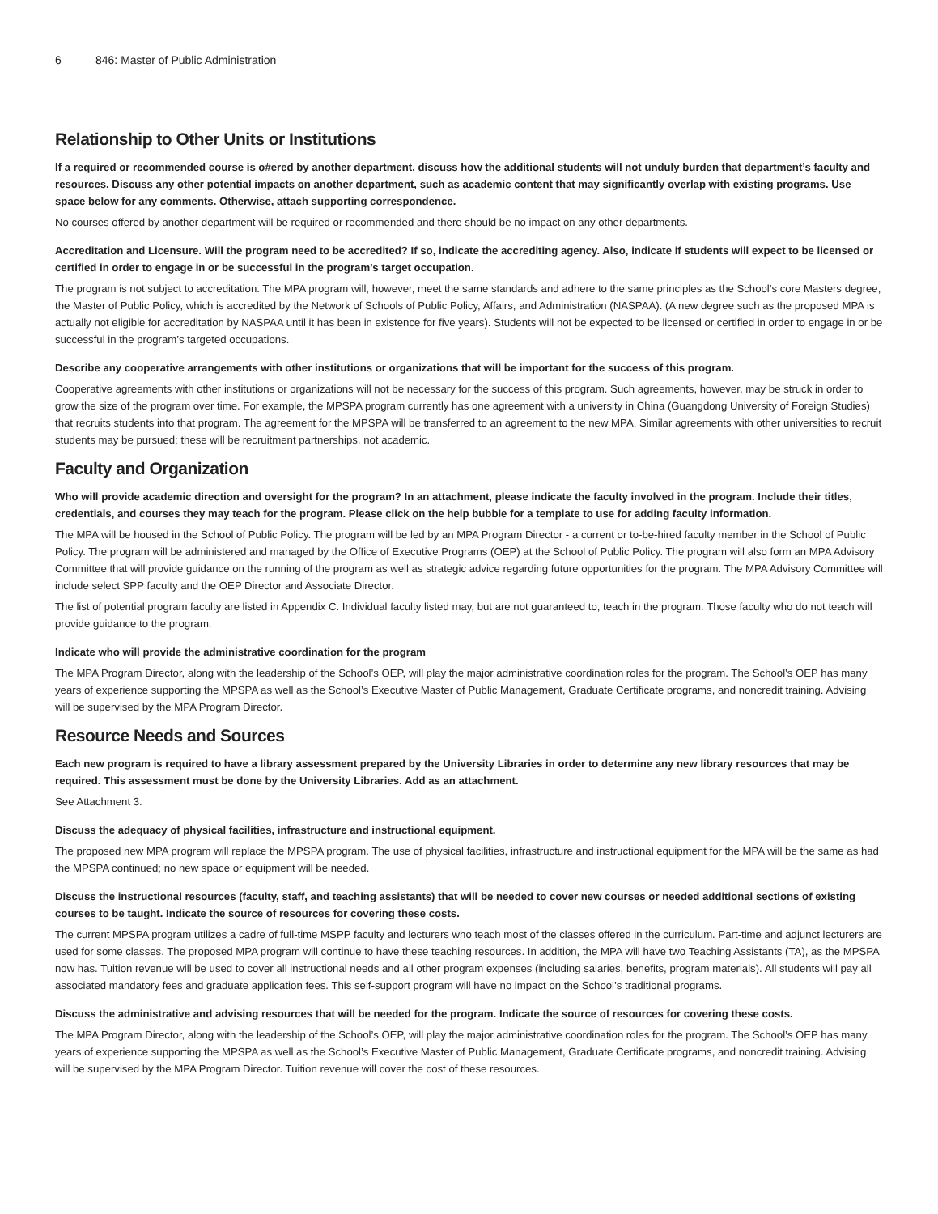6 846: Master of Public Administration
Relationship to Other Units or Institutions
If a required or recommended course is o#ered by another department, discuss how the additional students will not unduly burden that department’s faculty and resources. Discuss any other potential impacts on another department, such as academic content that may significantly overlap with existing programs. Use space below for any comments. Otherwise, attach supporting correspondence.
No courses offered by another department will be required or recommended and there should be no impact on any other departments.
Accreditation and Licensure. Will the program need to be accredited? If so, indicate the accrediting agency. Also, indicate if students will expect to be licensed or certified in order to engage in or be successful in the program’s target occupation.
The program is not subject to accreditation. The MPA program will, however, meet the same standards and adhere to the same principles as the School’s core Masters degree, the Master of Public Policy, which is accredited by the Network of Schools of Public Policy, Affairs, and Administration (NASPAA). (A new degree such as the proposed MPA is actually not eligible for accreditation by NASPAA until it has been in existence for five years). Students will not be expected to be licensed or certified in order to engage in or be successful in the program’s targeted occupations.
Describe any cooperative arrangements with other institutions or organizations that will be important for the success of this program.
Cooperative agreements with other institutions or organizations will not be necessary for the success of this program. Such agreements, however, may be struck in order to grow the size of the program over time. For example, the MPSPA program currently has one agreement with a university in China (Guangdong University of Foreign Studies) that recruits students into that program. The agreement for the MPSPA will be transferred to an agreement to the new MPA. Similar agreements with other universities to recruit students may be pursued; these will be recruitment partnerships, not academic.
Faculty and Organization
Who will provide academic direction and oversight for the program? In an attachment, please indicate the faculty involved in the program. Include their titles, credentials, and courses they may teach for the program. Please click on the help bubble for a template to use for adding faculty information.
The MPA will be housed in the School of Public Policy. The program will be led by an MPA Program Director - a current or to-be-hired faculty member in the School of Public Policy. The program will be administered and managed by the Office of Executive Programs (OEP) at the School of Public Policy. The program will also form an MPA Advisory Committee that will provide guidance on the running of the program as well as strategic advice regarding future opportunities for the program. The MPA Advisory Committee will include select SPP faculty and the OEP Director and Associate Director.
The list of potential program faculty are listed in Appendix C. Individual faculty listed may, but are not guaranteed to, teach in the program. Those faculty who do not teach will provide guidance to the program.
Indicate who will provide the administrative coordination for the program
The MPA Program Director, along with the leadership of the School’s OEP, will play the major administrative coordination roles for the program. The School’s OEP has many years of experience supporting the MPSPA as well as the School’s Executive Master of Public Management, Graduate Certificate programs, and noncredit training. Advising will be supervised by the MPA Program Director.
Resource Needs and Sources
Each new program is required to have a library assessment prepared by the University Libraries in order to determine any new library resources that may be required. This assessment must be done by the University Libraries. Add as an attachment.
See Attachment 3.
Discuss the adequacy of physical facilities, infrastructure and instructional equipment.
The proposed new MPA program will replace the MPSPA program. The use of physical facilities, infrastructure and instructional equipment for the MPA will be the same as had the MPSPA continued; no new space or equipment will be needed.
Discuss the instructional resources (faculty, staff, and teaching assistants) that will be needed to cover new courses or needed additional sections of existing courses to be taught. Indicate the source of resources for covering these costs.
The current MPSPA program utilizes a cadre of full-time MSPP faculty and lecturers who teach most of the classes offered in the curriculum. Part-time and adjunct lecturers are used for some classes. The proposed MPA program will continue to have these teaching resources. In addition, the MPA will have two Teaching Assistants (TA), as the MPSPA now has. Tuition revenue will be used to cover all instructional needs and all other program expenses (including salaries, benefits, program materials). All students will pay all associated mandatory fees and graduate application fees. This self-support program will have no impact on the School’s traditional programs.
Discuss the administrative and advising resources that will be needed for the program. Indicate the source of resources for covering these costs.
The MPA Program Director, along with the leadership of the School’s OEP, will play the major administrative coordination roles for the program. The School’s OEP has many years of experience supporting the MPSPA as well as the School’s Executive Master of Public Management, Graduate Certificate programs, and noncredit training. Advising will be supervised by the MPA Program Director. Tuition revenue will cover the cost of these resources.